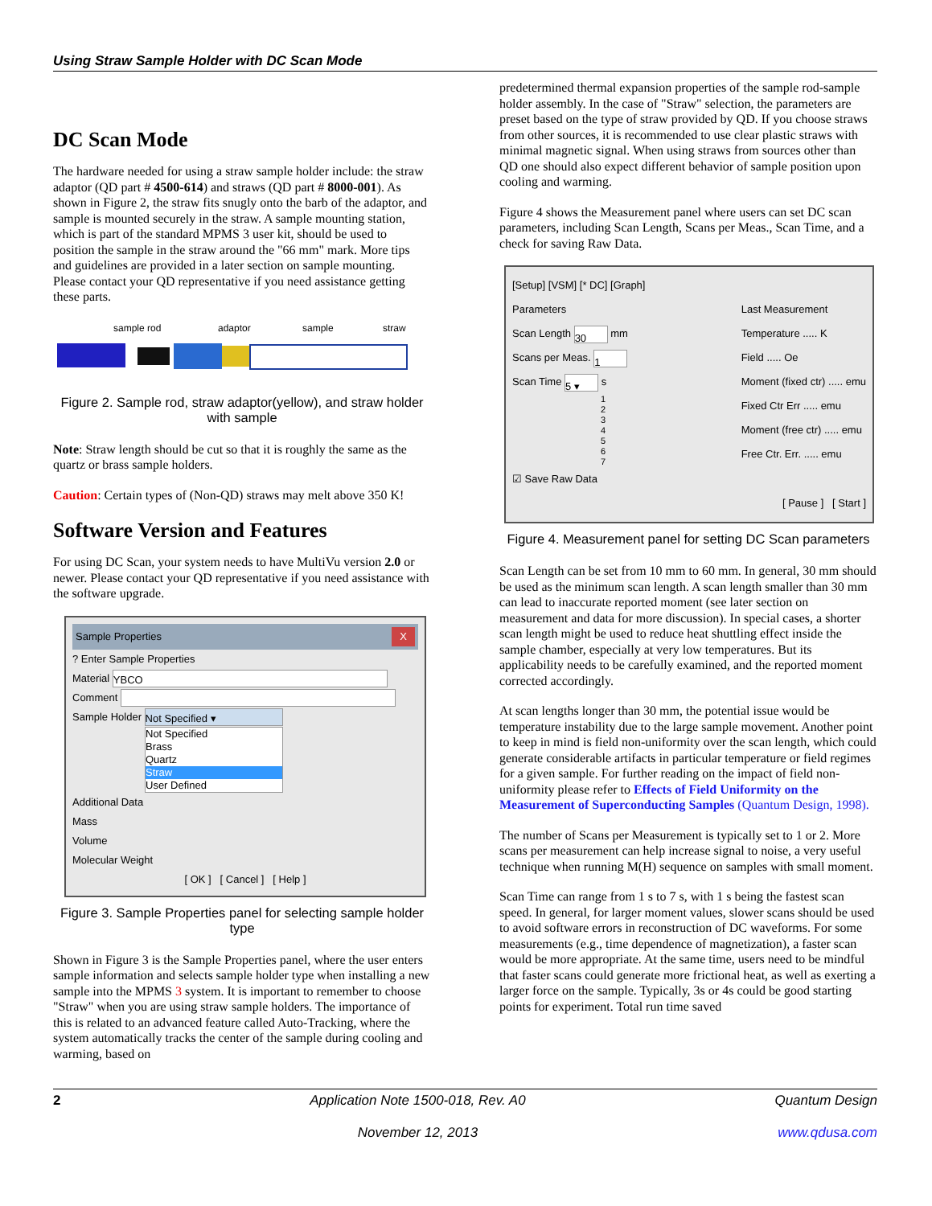Using Straw Sample Holder with DC Scan Mode
DC Scan Mode
The hardware needed for using a straw sample holder include: the straw adaptor (QD part # 4500-614) and straws (QD part # 8000-001). As shown in Figure 2, the straw fits snugly onto the barb of the adaptor, and sample is mounted securely in the straw. A sample mounting station, which is part of the standard MPMS 3 user kit, should be used to position the sample in the straw around the "66 mm" mark. More tips and guidelines are provided in a later section on sample mounting. Please contact your QD representative if you need assistance getting these parts.
sample rod
adaptor
sample
straw
Figure 2. Sample rod, straw adaptor(yellow), and straw holder with sample
Note: Straw length should be cut so that it is roughly the same as the quartz or brass sample holders.
Caution: Certain types of (Non-QD) straws may melt above 350 K!
Software Version and Features
For using DC Scan, your system needs to have MultiVu version 2.0 or newer. Please contact your QD representative if you need assistance with the software upgrade.
Sample Properties X
? Enter Sample Properties
Material YBCO
Comment
Sample Holder Not Specified ▾
Not Specified
Brass
Quartz
Straw
User Defined
Additional Data
Mass
Volume
Molecular Weight
[ OK ] [ Cancel ] [ Help ]
Figure 3. Sample Properties panel for selecting sample holder type
Shown in Figure 3 is the Sample Properties panel, where the user enters sample information and selects sample holder type when installing a new sample into the MPMS 3 system. It is important to remember to choose "Straw" when you are using straw sample holders. The importance of this is related to an advanced feature called Auto-Tracking, where the system automatically tracks the center of the sample during cooling and warming, based on
predetermined thermal expansion properties of the sample rod-sample holder assembly. In the case of "Straw" selection, the parameters are preset based on the type of straw provided by QD. If you choose straws from other sources, it is recommended to use clear plastic straws with minimal magnetic signal. When using straws from sources other than QD one should also expect different behavior of sample position upon cooling and warming.
Figure 4 shows the Measurement panel where users can set DC scan parameters, including Scan Length, Scans per Meas., Scan Time, and a check for saving Raw Data.
[Setup] [VSM] [* DC] [Graph]
Parameters
Scan Length 30 mm
Scans per Meas. 1
Scan Time 5 ▾ s
1
2
3
4
5
6
7
☑ Save Raw Data
Last Measurement
Temperature ..... K
Field ..... Oe
Moment (fixed ctr) ..... emu
Fixed Ctr Err ..... emu
Moment (free ctr) ..... emu
Free Ctr. Err. ..... emu
[ Pause ] [ Start ]
Figure 4. Measurement panel for setting DC Scan parameters
Scan Length can be set from 10 mm to 60 mm. In general, 30 mm should be used as the minimum scan length. A scan length smaller than 30 mm can lead to inaccurate reported moment (see later section on measurement and data for more discussion). In special cases, a shorter scan length might be used to reduce heat shuttling effect inside the sample chamber, especially at very low temperatures. But its applicability needs to be carefully examined, and the reported moment corrected accordingly.
At scan lengths longer than 30 mm, the potential issue would be temperature instability due to the large sample movement. Another point to keep in mind is field non-uniformity over the scan length, which could generate considerable artifacts in particular temperature or field regimes for a given sample. For further reading on the impact of field non-uniformity please refer to Effects of Field Uniformity on the Measurement of Superconducting Samples (Quantum Design, 1998).
The number of Scans per Measurement is typically set to 1 or 2. More scans per measurement can help increase signal to noise, a very useful technique when running M(H) sequence on samples with small moment.
Scan Time can range from 1 s to 7 s, with 1 s being the fastest scan speed. In general, for larger moment values, slower scans should be used to avoid software errors in reconstruction of DC waveforms. For some measurements (e.g., time dependence of magnetization), a faster scan would be more appropriate. At the same time, users need to be mindful that faster scans could generate more frictional heat, as well as exerting a larger force on the sample. Typically, 3s or 4s could be good starting points for experiment. Total run time saved
2 Application Note 1500-018, Rev. A0
November 12, 2013 Quantum Design
www.qdusa.com